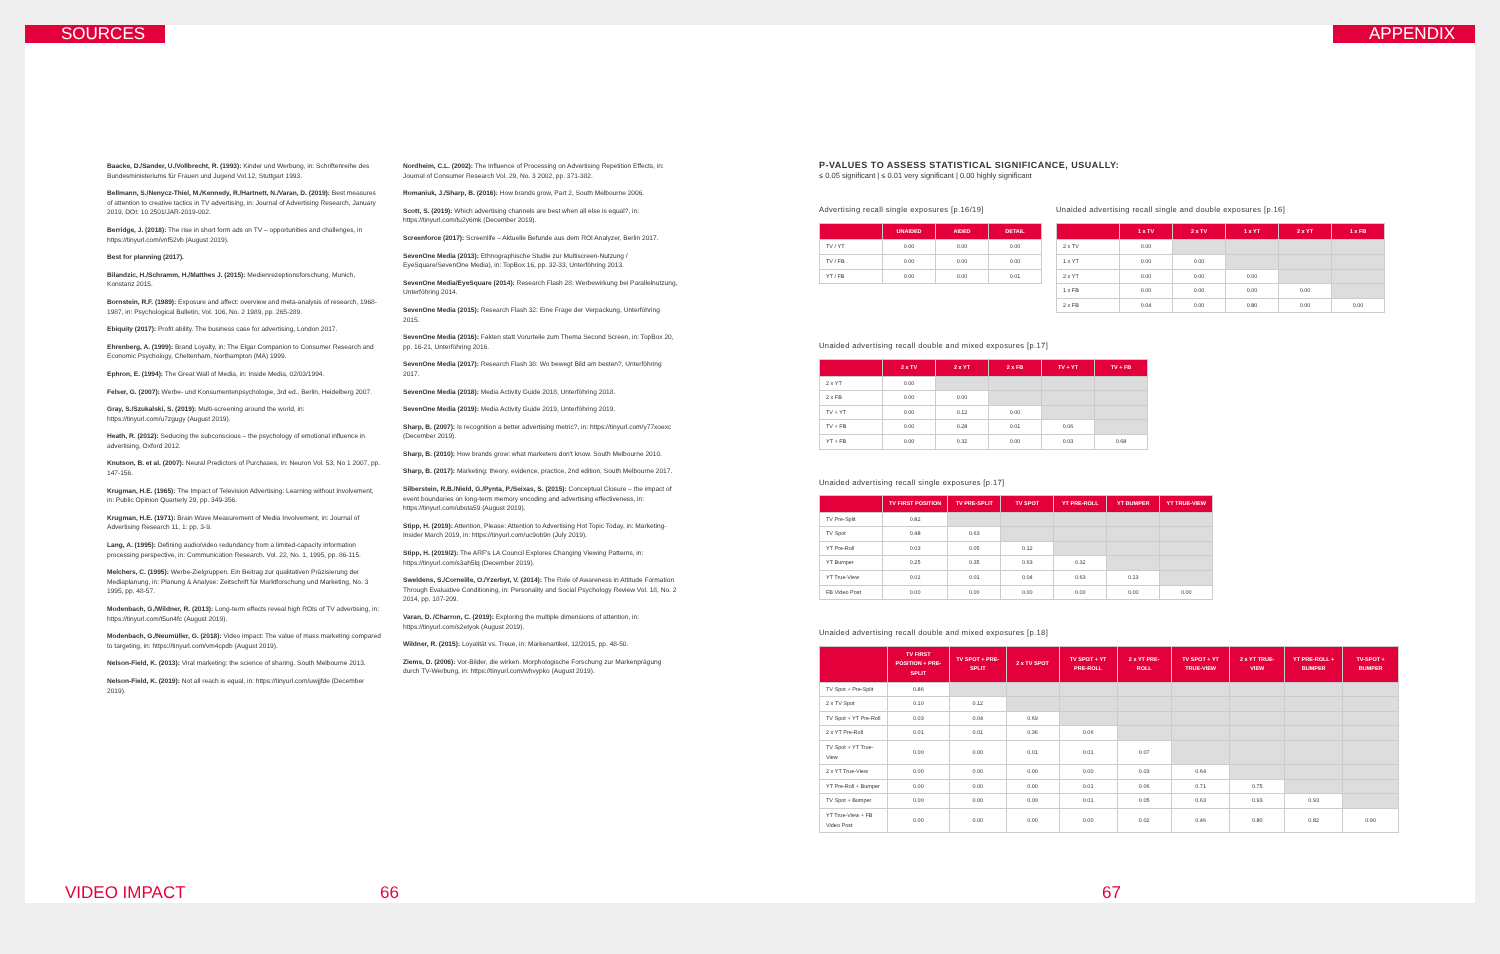SOURCES APPENDIX
Baacke, D./Sander, U./Vollbrecht, R. (1993): Kinder und Werbung, in: Schriftenreihe des Bundesministeriums für Frauen und Jugend Vol.12, Stuttgart 1993.
Bellmann, S./Nenycz-Thiel, M./Kennedy, R./Hartnett, N./Varan, D. (2019): Best measures of attention to creative tactics in TV advertising, in: Journal of Advertising Research, January 2019, DOI: 10.2501/JAR-2019-002.
Berridge, J. (2018): The rise in short form ads on TV – opportunities and challenges, in https://tinyurl.com/vnf52vb (August 2019).
Best for planning (2017).
Bilandzic, H./Schramm, H./Matthes J. (2015): Medienrezeptionsforschung, Munich, Konstanz 2015.
Bornstein, R.F. (1989): Exposure and affect: overview and meta-analysis of research, 1968-1987, in: Psychological Bulletin, Vol. 106, No. 2 1989, pp. 265-289.
Ebiquity (2017): Profit ability. The business case for advertising, London 2017.
Ehrenberg, A. (1999): Brand Loyalty, in: The Elgar Companion to Consumer Research and Economic Psychology, Cheltenham, Northampton (MA) 1999.
Ephron, E. (1994): The Great Wall of Media, in: Inside Media, 02/03/1994.
Felser, G. (2007): Werbe- und Konsumentenpsychologie, 3rd ed., Berlin, Heidelberg 2007.
Gray, S./Szukalski, S. (2019): Multi-screening around the world, in: https://tinyurl.com/u7zgugy (August 2019).
Heath, R. (2012): Seducing the subconscious – the psychology of emotional influence in advertising, Oxford 2012.
Knutson, B. et al. (2007): Neural Predictors of Purchases, in: Neuron Vol. 53, No 1 2007, pp. 147-156.
Krugman, H.E. (1965): The Impact of Television Advertising: Learning without Involvement, in: Public Opinion Quarterly 29, pp. 349-356.
Krugman, H.E. (1971): Brain Wave Measurement of Media Involvement, in: Journal of Advertising Research 11, 1: pp. 3-9.
Lang, A. (1995): Defining audio/video redundancy from a limited-capacity information processing perspective, in: Communication Research. Vol. 22, No. 1, 1995, pp. 86-115.
Melchers, C. (1995): Werbe-Zielgruppen. Ein Beitrag zur qualitativen Präzisierung der Mediaplanung, in: Planung & Analyse: Zeitschrift für Marktforschung und Marketing, No. 3 1995, pp. 48-57.
Modenbach, G./Wildner, R. (2013): Long-term effects reveal high ROIs of TV advertising, in: https://tinyurl.com/t5un4fc (August 2019).
Modenbach, G./Neumüller, G. (2018): Video impact: The value of mass marketing compared to targeting, in: https://tinyurl.com/vm4cpdb (August 2019).
Nelson-Field, K. (2013): Viral marketing: the science of sharing. South Melbourne 2013.
Nelson-Field, K. (2019): Not all reach is equal, in: https://tinyurl.com/uwjjfde (December 2019).
Nordheim, C.L. (2002): The Influence of Processing on Advertising Repetition Effects, in: Journal of Consumer Research Vol. 29, No. 3 2002, pp. 371-382.
Romaniuk, J./Sharp, B. (2016): How brands grow, Part 2, South Melbourne 2006.
Scott, S. (2019): Which advertising channels are best when all else is equal?, in: https://tinyurl.com/tu2y6mk (December 2019).
Screenforce (2017): Screenlife – Aktuelle Befunde aus dem ROI Analyzer, Berlin 2017.
SevenOne Media (2013): Ethnographische Studie zur Multiscreen-Nutzung / EyeSquare/SevenOne Media), in: TopBox 16, pp. 32-33, Unterföhring 2013.
SevenOne Media/EyeSquare (2014): Research Flash 28: Werbewirkung bei Parallelnutzung, Unterföhring 2014.
SevenOne Media (2015): Research Flash 32: Eine Frage der Verpackung, Unterföhring 2015.
SevenOne Media (2016): Fakten statt Vorurteile zum Thema Second Screen, in: TopBox 20, pp. 16-21, Unterföhring 2016.
SevenOne Media (2017): Research Flash 38: Wo bewegt Bild am besten?, Unterföhring 2017.
SevenOne Media (2018): Media Activity Guide 2018, Unterföhring 2018.
SevenOne Media (2019): Media Activity Guide 2019, Unterföhring 2019.
Sharp, B. (2007): Is recognition a better advertising metric?, in: https://tinyurl.com/y77xoexc (December 2019).
Sharp, B. (2010): How brands grow: what marketers don't know. South Melbourne 2010.
Sharp, B. (2017): Marketing: theory, evidence, practice, 2nd edition, South Melbourne 2017.
Silberstein, R.B./Nield, G./Pynta, P./Seixas, S. (2015): Conceptual Closure – the impact of event boundaries on long-term memory encoding and advertising effectiveness, in: https://tinyurl.com/ubota59 (August 2019).
Stipp, H. (2019): Attention, Please: Attention to Advertising Hot Topic Today, in: Marketing-Insider March 2019, in: https://tinyurl.com/uc9ob9n (July 2019).
Stipp, H. (2019/2): The ARF's LA Council Explores Changing Viewing Patterns, in: https://tinyurl.com/s3ah5lq (December 2019).
Sweldens, S./Corneille, O./Yzerbyt, V. (2014): The Role of Awareness in Attitude Formation Through Evaluative Conditioning, in: Personality and Social Psychology Review Vol. 18, No. 2 2014, pp. 187-209.
Varan, D. /Charron, C. (2019): Exploring the multiple dimensions of attention, in: https://tinyurl.com/s2etyok (August 2019).
Wildner, R. (2015): Loyalität vs. Treue, in: Markenartikel, 12/2015, pp. 48-50.
Ziems, D. (2006): Vor-Bilder, die wirken. Morphologische Forschung zur Markenprägung durch TV-Werbung, in: https://tinyurl.com/whvypko (August 2019).
P-VALUES TO ASSESS STATISTICAL SIGNIFICANCE, USUALLY:
≤ 0.05 significant | ≤ 0.01 very significant | 0.00 highly significant
Advertising recall single exposures [p.16/19]
| | UNAIDED | AIDED | DETAIL |
| --- | --- | --- | --- |
| TV / YT | 0.00 | 0.00 | 0.00 |
| TV / FB | 0.00 | 0.00 | 0.00 |
| YT / FB | 0.00 | 0.00 | 0.01 |
Unaided advertising recall single and double exposures [p.16]
| | 1 x TV | 2 x TV | 1 x YT | 2 x YT | 1 x FB |
| --- | --- | --- | --- | --- | --- |
| 2 x TV | 0.00 | | | | |
| 1 x YT | 0.00 | 0.00 | | | |
| 2 x YT | 0.00 | 0.00 | 0.00 | | |
| 1 x FB | 0.00 | 0.00 | 0.00 | 0.00 | |
| 2 x FB | 0.04 | 0.00 | 0.80 | 0.00 | 0.00 |
Unaided advertising recall double and mixed exposures [p.17]
| | 2 x TV | 2 x YT | 2 x FB | TV + YT | TV + FB |
| --- | --- | --- | --- | --- | --- |
| 2 x YT | 0.00 | | | | |
| 2 x FB | 0.00 | 0.00 | | | |
| TV + YT | 0.00 | 0.12 | 0.00 | | |
| TV + FB | 0.00 | 0.28 | 0.01 | 0.06 | |
| YT + FB | 0.00 | 0.32 | 0.00 | 0.03 | 0.68 |
Unaided advertising recall single exposures [p.17]
| | TV FIRST POSITION | TV PRE-SPLIT | TV SPOT | YT PRE-ROLL | YT BUMPER | YT TRUE-VIEW |
| --- | --- | --- | --- | --- | --- | --- |
| TV Pre-Split | 0.82 | | | | | |
| TV Spot | 0.48 | 0.63 | | | | |
| YT Pre-Roll | 0.03 | 0.05 | 0.12 | | | |
| YT Bumper | 0.25 | 0.35 | 0.63 | 0.32 | | |
| YT True-View | 0.01 | 0.01 | 0.04 | 0.63 | 0.13 | |
| FB Video Post | 0.00 | 0.00 | 0.00 | 0.00 | 0.00 | 0.00 |
Unaided advertising recall double and mixed exposures [p.18]
| | TV FIRST POSITION + PRE-SPLIT | TV SPOT + PRE-SPLIT | 2 x TV SPOT | TV SPOT + YT PRE-ROLL | 2 x YT PRE-ROLL | TV SPOT + YT TRUE-VIEW | 2 x YT TRUE-VIEW | YT PRE-ROLL + BUMPER | TV-SPOT + BUMPER |
| --- | --- | --- | --- | --- | --- | --- | --- | --- | --- |
| TV Spot + Pre-Split | 0.86 | | | | | | | | |
| 2 x TV Spot | 0.10 | 0.12 | | | | | | | |
| TV Spot + YT Pre-Roll | 0.03 | 0.04 | 0.69 | | | | | | |
| 2 x YT Pre-Roll | 0.01 | 0.01 | 0.36 | 0.06 | | | | | |
| TV Spot + YT True-View | 0.00 | 0.00 | 0.01 | 0.01 | 0.07 | | | | |
| 2 x YT True-View | 0.00 | 0.00 | 0.00 | 0.00 | 0.03 | 0.64 | | | |
| YT Pre-Roll + Bumper | 0.00 | 0.00 | 0.00 | 0.01 | 0.06 | 0.71 | 0.75 | | |
| TV Spot + Bumper | 0.00 | 0.00 | 0.00 | 0.01 | 0.05 | 0.63 | 0.93 | 0.93 | |
| YT True-View + FB Video Post | 0.00 | 0.00 | 0.00 | 0.00 | 0.02 | 0.46 | 0.80 | 0.82 | 0.90 |
VIDEO IMPACT 66 67